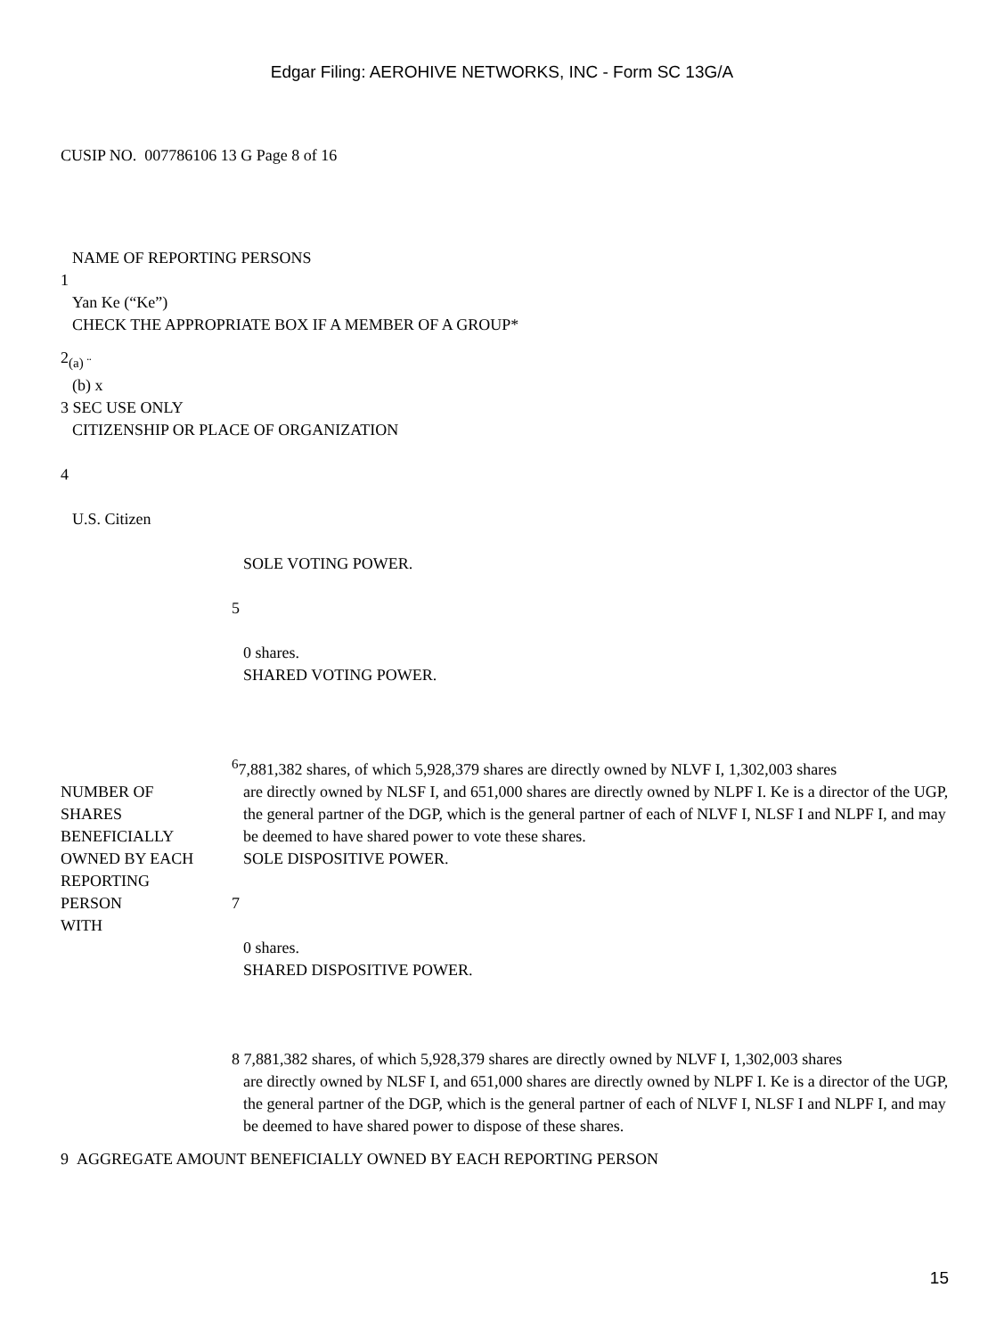Edgar Filing: AEROHIVE NETWORKS, INC - Form SC 13G/A
CUSIP NO. 007786106 13 G Page 8 of 16
NAME OF REPORTING PERSONS
1
Yan Ke (“Ke”)
CHECK THE APPROPRIATE BOX IF A MEMBER OF A GROUP*
2<sub>(a) ¨</sub>
(b) x
3 SEC USE ONLY
CITIZENSHIP OR PLACE OF ORGANIZATION
4
U.S. Citizen
| | SOLE VOTING POWER. 5 0 shares. SHARED VOTING POWER. <sup>6</sup> 7,881,382 shares, of which 5,928,379 shares are directly owned by NLVF I, 1,302,003 shares |
| NUMBER OF SHARES BENEFICIALLY OWNED BY EACH REPORTING PERSON WITH | are directly owned by NLSF I, and 651,000 shares are directly owned by NLPF I. Ke is a director of the UGP, the general partner of the DGP, which is the general partner of each of NLVF I, NLSF I and NLPF I, and may be deemed to have shared power to vote these shares. SOLE DISPOSITIVE POWER. 7 0 shares. SHARED DISPOSITIVE POWER. |
| | 8 7,881,382 shares, of which 5,928,379 shares are directly owned by NLVF I, 1,302,003 shares are directly owned by NLSF I, and 651,000 shares are directly owned by NLPF I. Ke is a director of the UGP, the general partner of the DGP, which is the general partner of each of NLVF I, NLSF I and NLPF I, and may be deemed to have shared power to dispose of these shares. |
9 AGGREGATE AMOUNT BENEFICIALLY OWNED BY EACH REPORTING PERSON
15